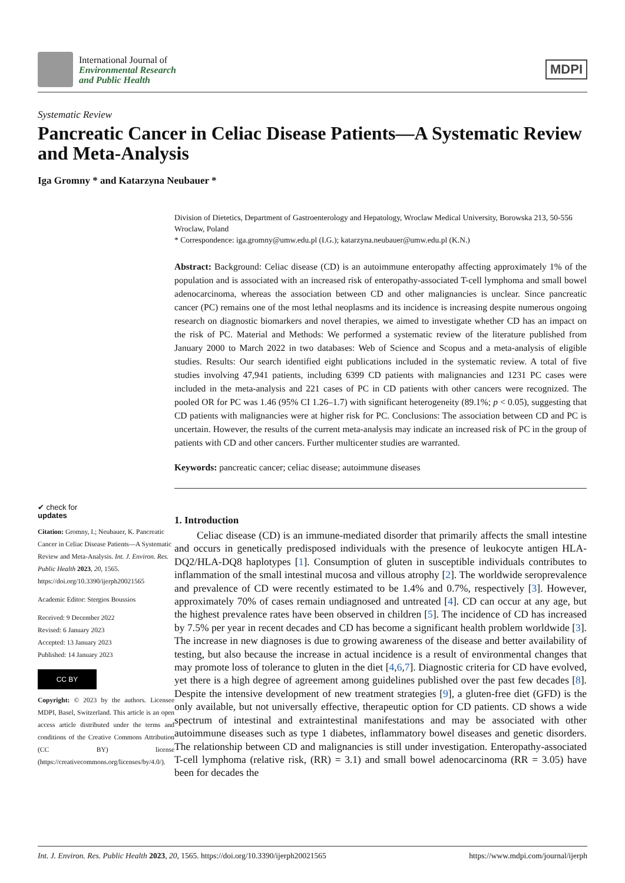International Journal of
Environmental Research
and Public Health
MDPI
Systematic Review
Pancreatic Cancer in Celiac Disease Patients—A Systematic Review and Meta-Analysis
Iga Gromny * and Katarzyna Neubauer *
Division of Dietetics, Department of Gastroenterology and Hepatology, Wroclaw Medical University, Borowska 213, 50-556 Wroclaw, Poland
* Correspondence: iga.gromny@umw.edu.pl (I.G.); katarzyna.neubauer@umw.edu.pl (K.N.)
Abstract: Background: Celiac disease (CD) is an autoimmune enteropathy affecting approximately 1% of the population and is associated with an increased risk of enteropathy-associated T-cell lymphoma and small bowel adenocarcinoma, whereas the association between CD and other malignancies is unclear. Since pancreatic cancer (PC) remains one of the most lethal neoplasms and its incidence is increasing despite numerous ongoing research on diagnostic biomarkers and novel therapies, we aimed to investigate whether CD has an impact on the risk of PC. Material and Methods: We performed a systematic review of the literature published from January 2000 to March 2022 in two databases: Web of Science and Scopus and a meta-analysis of eligible studies. Results: Our search identified eight publications included in the systematic review. A total of five studies involving 47,941 patients, including 6399 CD patients with malignancies and 1231 PC cases were included in the meta-analysis and 221 cases of PC in CD patients with other cancers were recognized. The pooled OR for PC was 1.46 (95% CI 1.26–1.7) with significant heterogeneity (89.1%; p < 0.05), suggesting that CD patients with malignancies were at higher risk for PC. Conclusions: The association between CD and PC is uncertain. However, the results of the current meta-analysis may indicate an increased risk of PC in the group of patients with CD and other cancers. Further multicenter studies are warranted.
Keywords: pancreatic cancer; celiac disease; autoimmune diseases
1. Introduction
Celiac disease (CD) is an immune-mediated disorder that primarily affects the small intestine and occurs in genetically predisposed individuals with the presence of leukocyte antigen HLA-DQ2/HLA-DQ8 haplotypes [1]. Consumption of gluten in susceptible individuals contributes to inflammation of the small intestinal mucosa and villous atrophy [2]. The worldwide seroprevalence and prevalence of CD were recently estimated to be 1.4% and 0.7%, respectively [3]. However, approximately 70% of cases remain undiagnosed and untreated [4]. CD can occur at any age, but the highest prevalence rates have been observed in children [5]. The incidence of CD has increased by 7.5% per year in recent decades and CD has become a significant health problem worldwide [3]. The increase in new diagnoses is due to growing awareness of the disease and better availability of testing, but also because the increase in actual incidence is a result of environmental changes that may promote loss of tolerance to gluten in the diet [4,6,7]. Diagnostic criteria for CD have evolved, yet there is a high degree of agreement among guidelines published over the past few decades [8]. Despite the intensive development of new treatment strategies [9], a gluten-free diet (GFD) is the only available, but not universally effective, therapeutic option for CD patients. CD shows a wide spectrum of intestinal and extraintestinal manifestations and may be associated with other autoimmune diseases such as type 1 diabetes, inflammatory bowel diseases and genetic disorders. The relationship between CD and malignancies is still under investigation. Enteropathy-associated T-cell lymphoma (relative risk, (RR) = 3.1) and small bowel adenocarcinoma (RR = 3.05) have been for decades the
✔ check for
updates
Citation: Gromny, I.; Neubauer, K. Pancreatic Cancer in Celiac Disease Patients—A Systematic Review and Meta-Analysis. Int. J. Environ. Res. Public Health 2023, 20, 1565. https://doi.org/10.3390/ijerph20021565
Academic Editor: Stergios Boussios
Received: 9 December 2022
Revised: 6 January 2023
Accepted: 13 January 2023
Published: 14 January 2023
CC BY
Copyright: © 2023 by the authors. Licensee MDPI, Basel, Switzerland. This article is an open access article distributed under the terms and conditions of the Creative Commons Attribution (CC BY) license (https://creativecommons.org/licenses/by/4.0/).
Int. J. Environ. Res. Public Health 2023, 20, 1565. https://doi.org/10.3390/ijerph20021565 https://www.mdpi.com/journal/ijerph